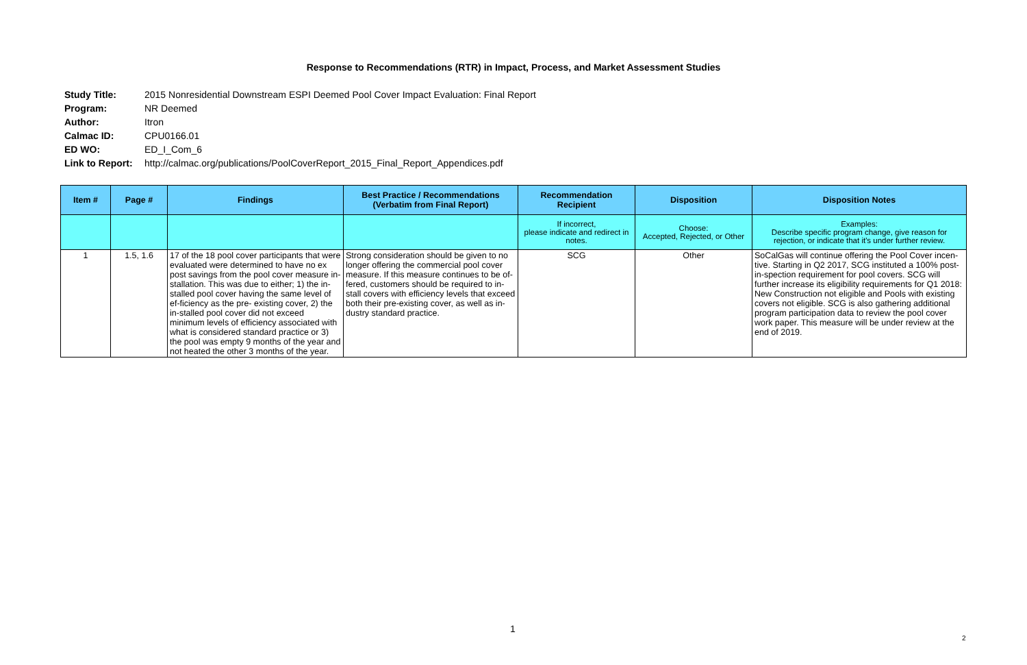Response to Recommendations (RTR) in Impact, Process, and Market Assessment Studies
| Study Title: | 2015 Nonresidential Downstream ESPI Deemed Pool Cover Impact Evaluation: Final Report |
| Program: | NR Deemed |
| Author: | Itron |
| Calmac ID: | CPU0166.01 |
| ED WO: | ED_I_Com_6 |
| Link to Report: | http://calmac.org/publications/PoolCoverReport_2015_Final_Report_Appendices.pdf |
| Item # | Page # | Findings | Best Practice / Recommendations (Verbatim from Final Report) | Recommendation Recipient | Disposition | Disposition Notes |
| --- | --- | --- | --- | --- | --- | --- |
| | | | | If incorrect, please indicate and redirect in notes. | Choose: Accepted, Rejected, or Other | Examples: Describe specific program change, give reason for rejection, or indicate that it's under further review. |
| 1 | 1.5, 1.6 | 17 of the 18 pool cover participants that were evaluated were determined to have no ex post savings from the pool cover measure in-stallation. This was due to either; 1) the in-stalled pool cover having the same level of ef-ficiency as the pre- existing cover, 2) the in-stalled pool cover did not exceed minimum levels of efficiency associated with what is considered standard practice or 3) the pool was empty 9 months of the year and not heated the other 3 months of the year. | Strong consideration should be given to no longer offering the commercial pool cover measure. If this measure continues to be of-fered, customers should be required to in-stall covers with efficiency levels that exceed both their pre-existing cover, as well as in-dustry standard practice. | SCG | Other | SoCalGas will continue offering the Pool Cover incen-tive. Starting in Q2 2017, SCG instituted a 100% post-in-spection requirement for pool covers. SCG will further increase its eligibility requirements for Q1 2018: New Construction not eligible and Pools with existing covers not eligible. SCG is also gathering additional program participation data to review the pool cover work paper. This measure will be under review at the end of 2019. |
1
2